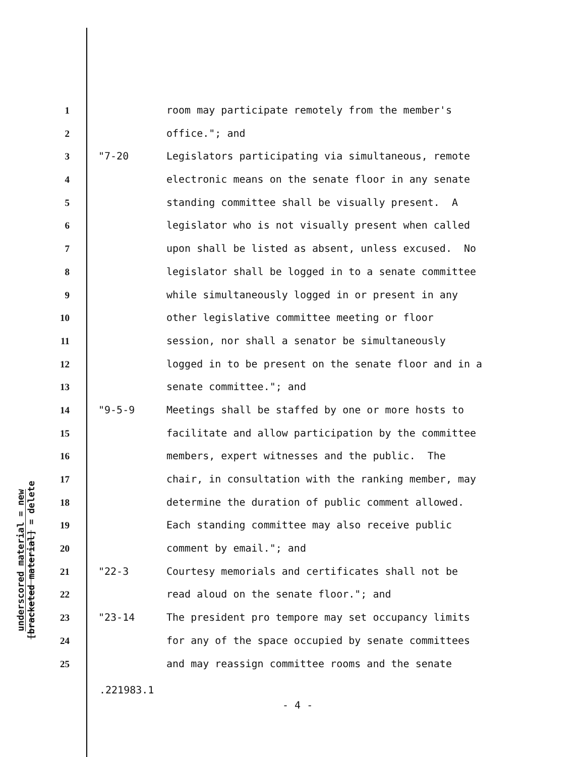underscored material = new
[bracketed material] = delete
1 room may participate remotely from the member's
2 office."; and
3 "7-20 Legislators participating via simultaneous, remote
4 electronic means on the senate floor in any senate
5 standing committee shall be visually present. A
6 legislator who is not visually present when called
7 upon shall be listed as absent, unless excused. No
8 legislator shall be logged in to a senate committee
9 while simultaneously logged in or present in any
10 other legislative committee meeting or floor
11 session, nor shall a senator be simultaneously
12 logged in to be present on the senate floor and in a
13 senate committee."; and
14 "9-5-9 Meetings shall be staffed by one or more hosts to
15 facilitate and allow participation by the committee
16 members, expert witnesses and the public. The
17 chair, in consultation with the ranking member, may
18 determine the duration of public comment allowed.
19 Each standing committee may also receive public
20 comment by email."; and
21 "22-3 Courtesy memorials and certificates shall not be
22 read aloud on the senate floor."; and
23 "23-14 The president pro tempore may set occupancy limits
24 for any of the space occupied by senate committees
25 and may reassign committee rooms and the senate
.221983.1
- 4 -